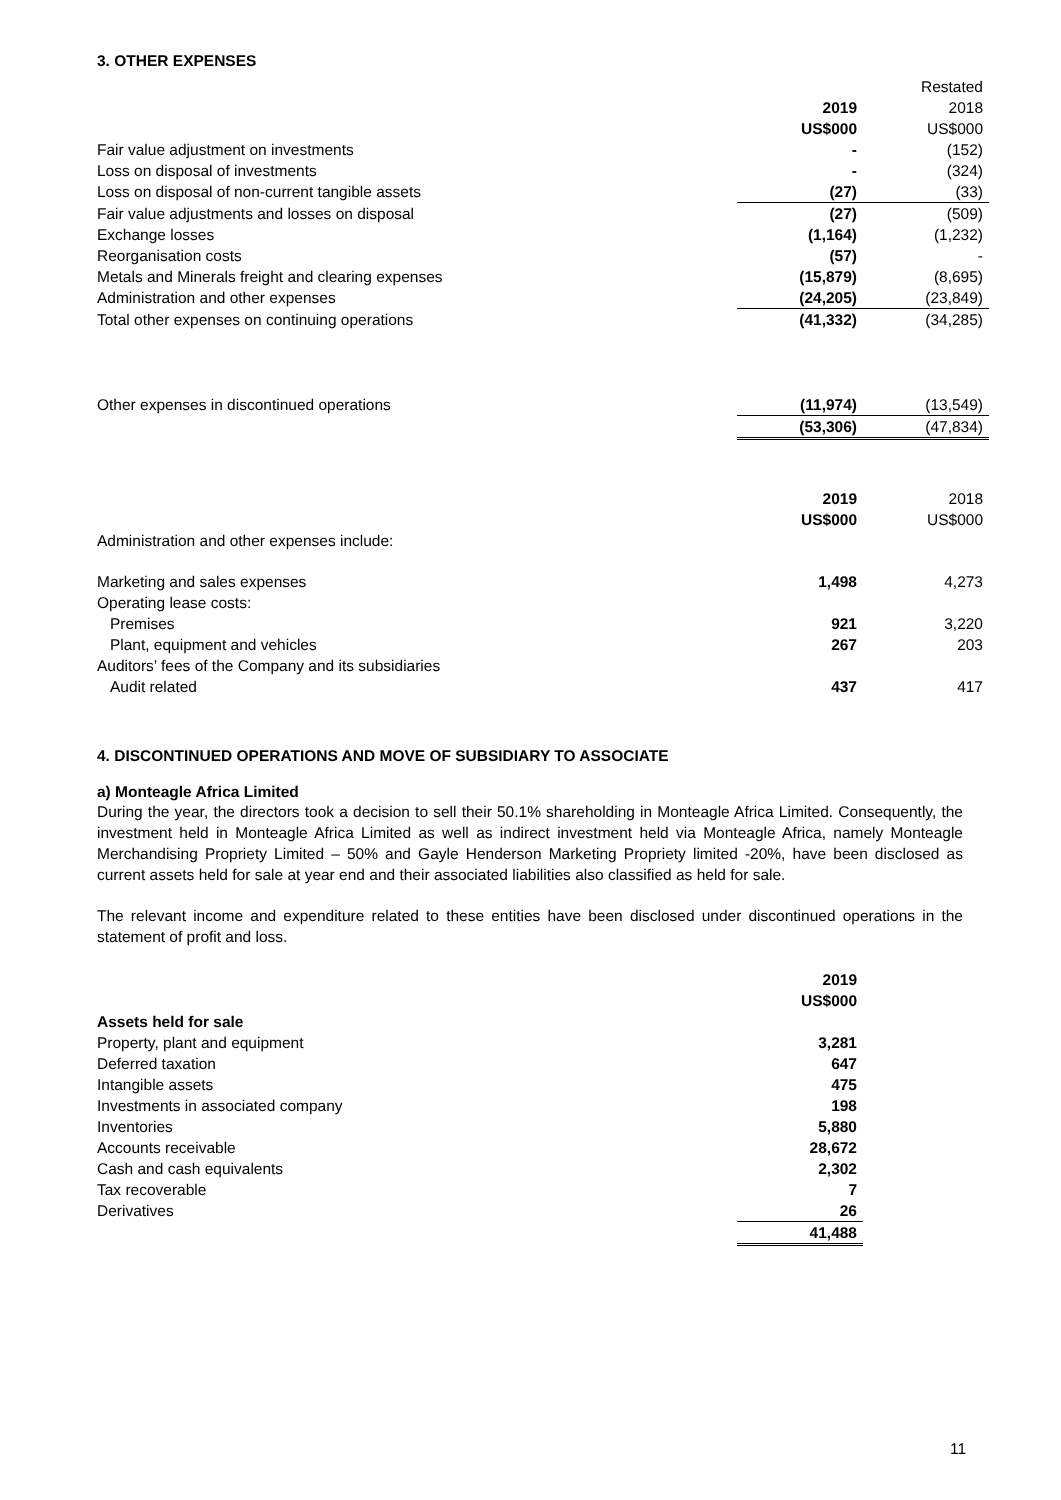3. OTHER EXPENSES
| | | Restated |
| | 2019 | 2018 |
| | US$000 | US$000 |
| Fair value adjustment on investments | - | (152) |
| Loss on disposal of investments | - | (324) |
| Loss on disposal of non-current tangible assets | (27) | (33) |
| Fair value adjustments and losses on disposal | (27) | (509) |
| Exchange losses | (1,164) | (1,232) |
| Reorganisation costs | (57) | - |
| Metals and Minerals freight and clearing expenses | (15,879) | (8,695) |
| Administration and other expenses | (24,205) | (23,849) |
| Total other expenses on continuing operations | (41,332) | (34,285) |
| Other expenses in discontinued operations | (11,974) | (13,549) |
| | (53,306) | (47,834) |
| | 2019 | 2018 |
| | US$000 | US$000 |
| Administration and other expenses include: | | |
| Marketing and sales expenses | 1,498 | 4,273 |
| Operating lease costs: | | |
| Premises | 921 | 3,220 |
| Plant, equipment and vehicles | 267 | 203 |
| Auditors’ fees of the Company and its subsidiaries | | |
| Audit related | 437 | 417 |
4. DISCONTINUED OPERATIONS AND MOVE OF SUBSIDIARY TO ASSOCIATE
a) Monteagle Africa Limited
During the year, the directors took a decision to sell their 50.1% shareholding in Monteagle Africa Limited. Consequently, the investment held in Monteagle Africa Limited as well as indirect investment held via Monteagle Africa, namely Monteagle Merchandising Propriety Limited – 50% and Gayle Henderson Marketing Propriety limited -20%, have been disclosed as current assets held for sale at year end and their associated liabilities also classified as held for sale.
The relevant income and expenditure related to these entities have been disclosed under discontinued operations in the statement of profit and loss.
| | 2019 |
| | US$000 |
| Assets held for sale | |
| Property, plant and equipment | 3,281 |
| Deferred taxation | 647 |
| Intangible assets | 475 |
| Investments in associated company | 198 |
| Inventories | 5,880 |
| Accounts receivable | 28,672 |
| Cash and cash equivalents | 2,302 |
| Tax recoverable | 7 |
| Derivatives | 26 |
| | 41,488 |
11